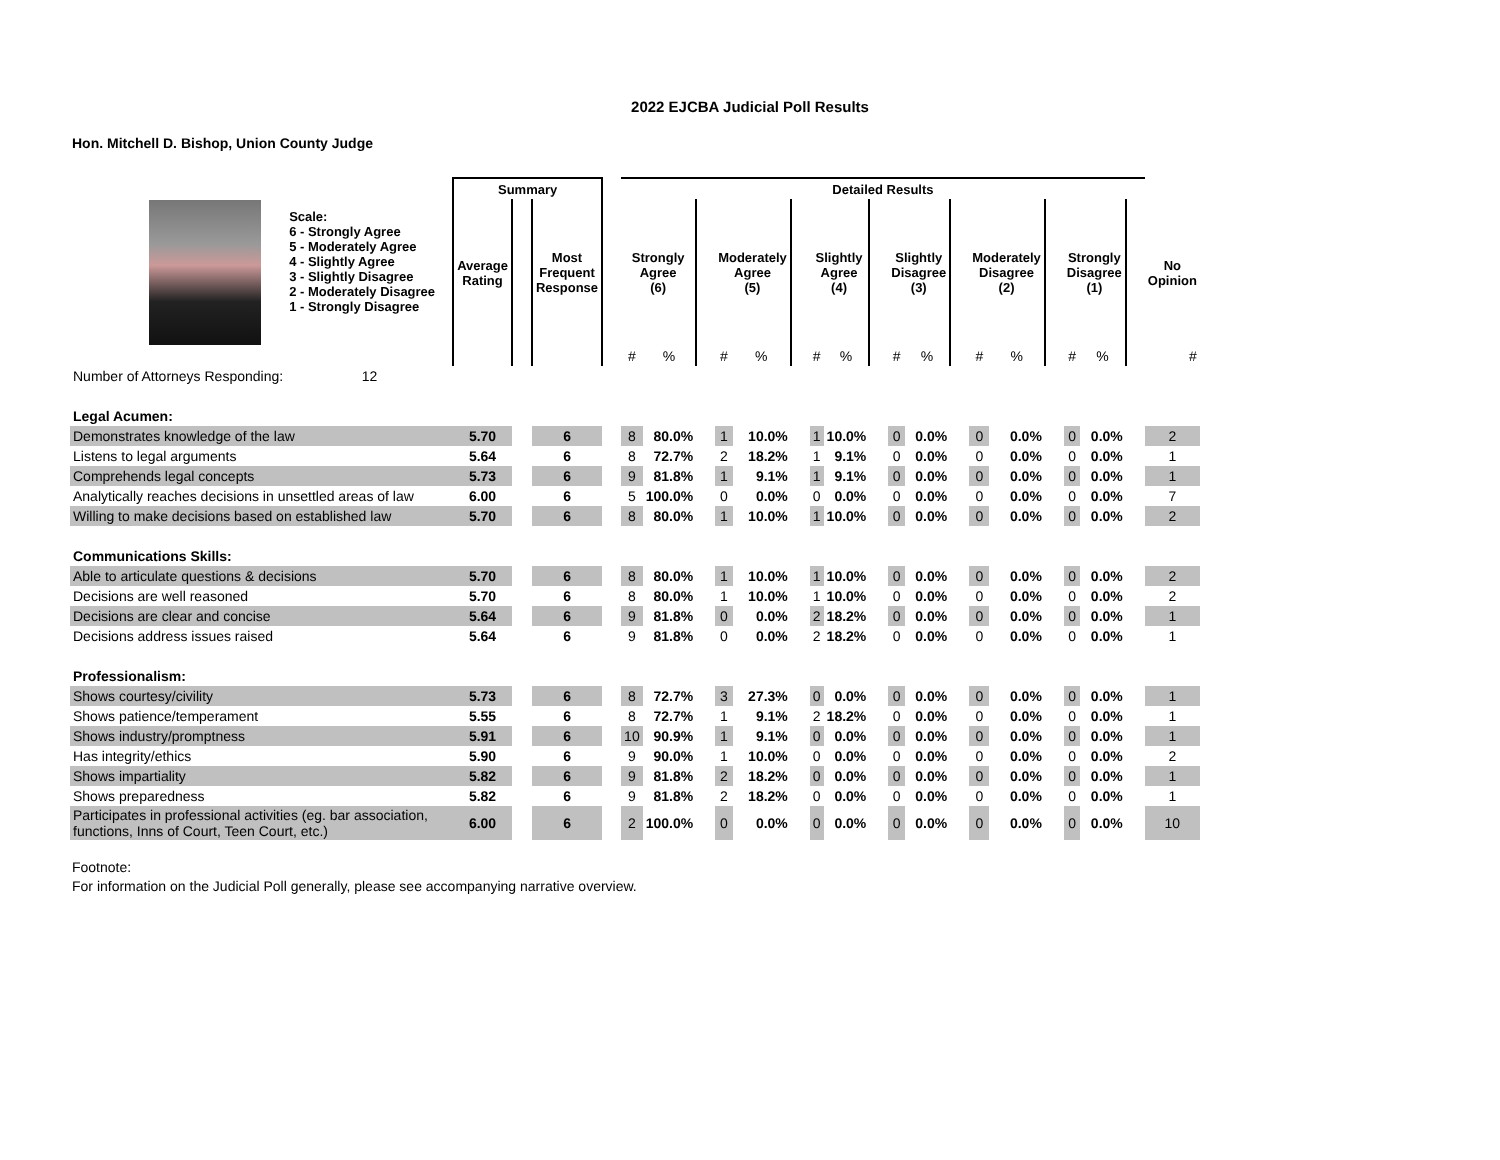2022 EJCBA Judicial Poll Results
Hon. Mitchell D. Bishop, Union County Judge
| | | Summary | | | | Detailed Results | | | | | | | | | | | | | | | | | | |
| | Scale: 6 - Strongly Agree 5 - Moderately Agree 4 - Slightly Agree 3 - Slightly Disagree 2 - Moderately Disagree 1 - Strongly Disagree | Average Rating | | Most Frequent Response | | Strongly Agree (6) | | | Moderately Agree (5) | | | Slightly Agree (4) | | | Slightly Disagree (3) | | | Moderately Disagree (2) | | | Strongly Disagree (1) | | | No Opinion |
| | | | | | | # | % | | # | % | | # | % | | # | % | | # | % | | # | % | | # |
| Number of Attorneys Responding: | 12 | | | | | | | | | | | | | | | | | | | | | | | |
| Legal Acumen: | | | | | | | | | | | | | | | | | | | | | | | | |
| Demonstrates knowledge of the law | | 5.70 | | 6 | | 8 | 80.0% | | 1 | 10.0% | | 1 | 10.0% | | 0 | 0.0% | | 0 | 0.0% | | 0 | 0.0% | | 2 |
| Listens to legal arguments | | 5.64 | | 6 | | 8 | 72.7% | | 2 | 18.2% | | 1 | 9.1% | | 0 | 0.0% | | 0 | 0.0% | | 0 | 0.0% | | 1 |
| Comprehends legal concepts | | 5.73 | | 6 | | 9 | 81.8% | | 1 | 9.1% | | 1 | 9.1% | | 0 | 0.0% | | 0 | 0.0% | | 0 | 0.0% | | 1 |
| Analytically reaches decisions in unsettled areas of law | | 6.00 | | 6 | | 5 | 100.0% | | 0 | 0.0% | | 0 | 0.0% | | 0 | 0.0% | | 0 | 0.0% | | 0 | 0.0% | | 7 |
| Willing to make decisions based on established law | | 5.70 | | 6 | | 8 | 80.0% | | 1 | 10.0% | | 1 | 10.0% | | 0 | 0.0% | | 0 | 0.0% | | 0 | 0.0% | | 2 |
| Communications Skills: | | | | | | | | | | | | | | | | | | | | | | | | |
| Able to articulate questions & decisions | | 5.70 | | 6 | | 8 | 80.0% | | 1 | 10.0% | | 1 | 10.0% | | 0 | 0.0% | | 0 | 0.0% | | 0 | 0.0% | | 2 |
| Decisions are well reasoned | | 5.70 | | 6 | | 8 | 80.0% | | 1 | 10.0% | | 1 | 10.0% | | 0 | 0.0% | | 0 | 0.0% | | 0 | 0.0% | | 2 |
| Decisions are clear and concise | | 5.64 | | 6 | | 9 | 81.8% | | 0 | 0.0% | | 2 | 18.2% | | 0 | 0.0% | | 0 | 0.0% | | 0 | 0.0% | | 1 |
| Decisions address issues raised | | 5.64 | | 6 | | 9 | 81.8% | | 0 | 0.0% | | 2 | 18.2% | | 0 | 0.0% | | 0 | 0.0% | | 0 | 0.0% | | 1 |
| Professionalism: | | | | | | | | | | | | | | | | | | | | | | | | |
| Shows courtesy/civility | | 5.73 | | 6 | | 8 | 72.7% | | 3 | 27.3% | | 0 | 0.0% | | 0 | 0.0% | | 0 | 0.0% | | 0 | 0.0% | | 1 |
| Shows patience/temperament | | 5.55 | | 6 | | 8 | 72.7% | | 1 | 9.1% | | 2 | 18.2% | | 0 | 0.0% | | 0 | 0.0% | | 0 | 0.0% | | 1 |
| Shows industry/promptness | | 5.91 | | 6 | | 10 | 90.9% | | 1 | 9.1% | | 0 | 0.0% | | 0 | 0.0% | | 0 | 0.0% | | 0 | 0.0% | | 1 |
| Has integrity/ethics | | 5.90 | | 6 | | 9 | 90.0% | | 1 | 10.0% | | 0 | 0.0% | | 0 | 0.0% | | 0 | 0.0% | | 0 | 0.0% | | 2 |
| Shows impartiality | | 5.82 | | 6 | | 9 | 81.8% | | 2 | 18.2% | | 0 | 0.0% | | 0 | 0.0% | | 0 | 0.0% | | 0 | 0.0% | | 1 |
| Shows preparedness | | 5.82 | | 6 | | 9 | 81.8% | | 2 | 18.2% | | 0 | 0.0% | | 0 | 0.0% | | 0 | 0.0% | | 0 | 0.0% | | 1 |
| Participates in professional activities (eg. bar association, functions, Inns of Court, Teen Court, etc.) | | 6.00 | | 6 | | 2 | 100.0% | | 0 | 0.0% | | 0 | 0.0% | | 0 | 0.0% | | 0 | 0.0% | | 0 | 0.0% | | 10 |
Footnote:
For information on the Judicial Poll generally, please see accompanying narrative overview.